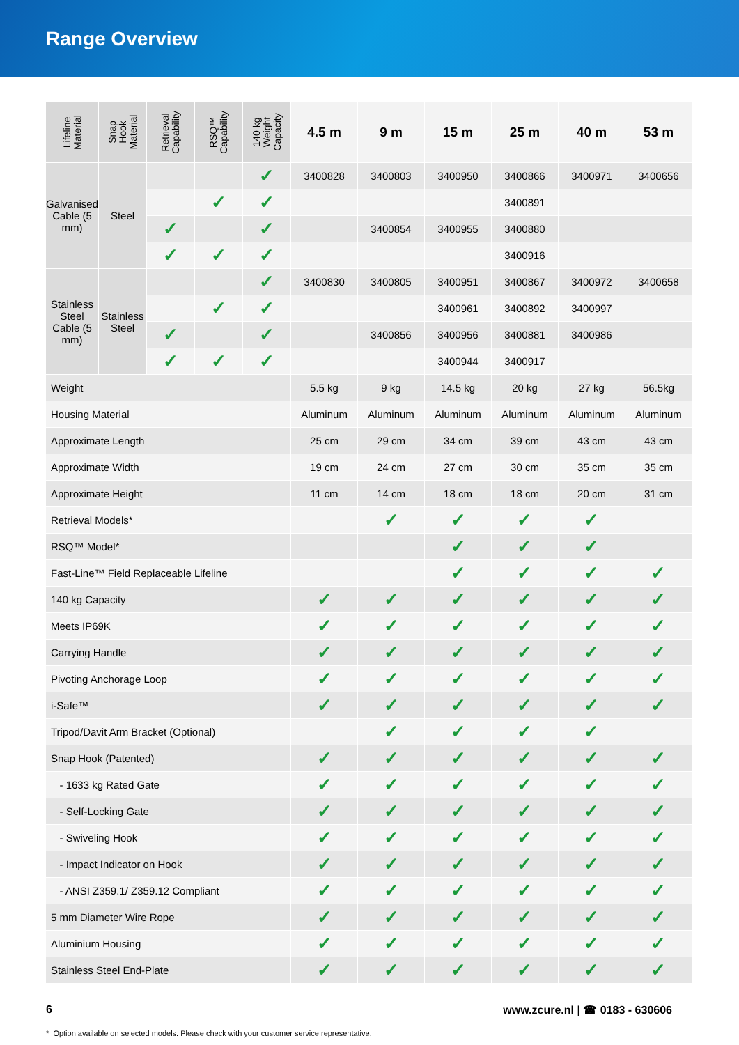Range Overview
| Lifeline Material | Snap Hook Material | Retrieval Capability | RSQ™ Capability | 140 kg Weight Capacity | 4.5 m | 9 m | 15 m | 25 m | 40 m | 53 m |
| --- | --- | --- | --- | --- | --- | --- | --- | --- | --- | --- |
| Galvanised Cable (5 mm) | Steel | | | ✓ | 3400828 | 3400803 | 3400950 | 3400866 | 3400971 | 3400656 |
| | | | ✓ | ✓ | | | | 3400891 | | |
| | | ✓ | | ✓ | | 3400854 | 3400955 | 3400880 | | |
| | | ✓ | ✓ | ✓ | | | | 3400916 | | |
| Stainless Steel Cable (5 mm) | Stainless Steel | | | ✓ | 3400830 | 3400805 | 3400951 | 3400867 | 3400972 | 3400658 |
| | | | ✓ | ✓ | | | 3400961 | 3400892 | 3400997 | |
| | | ✓ | | ✓ | | 3400856 | 3400956 | 3400881 | 3400986 | |
| | | ✓ | ✓ | ✓ | | | 3400944 | 3400917 | | |
| Weight | | | | | 5.5 kg | 9 kg | 14.5 kg | 20 kg | 27 kg | 56.5kg |
| Housing Material | | | | | Aluminum | Aluminum | Aluminum | Aluminum | Aluminum | Aluminum |
| Approximate Length | | | | | 25 cm | 29 cm | 34 cm | 39 cm | 43 cm | 43 cm |
| Approximate Width | | | | | 19 cm | 24 cm | 27 cm | 30 cm | 35 cm | 35 cm |
| Approximate Height | | | | | 11 cm | 14 cm | 18 cm | 18 cm | 20 cm | 31 cm |
| Retrieval Models* | | | | | | ✓ | ✓ | ✓ | ✓ | |
| RSQ™ Model* | | | | | | | ✓ | ✓ | ✓ | |
| Fast-Line™ Field Replaceable Lifeline | | | | | | | ✓ | ✓ | ✓ | ✓ |
| 140 kg Capacity | | | | | ✓ | ✓ | ✓ | ✓ | ✓ | ✓ |
| Meets IP69K | | | | | ✓ | ✓ | ✓ | ✓ | ✓ | ✓ |
| Carrying Handle | | | | | ✓ | ✓ | ✓ | ✓ | ✓ | ✓ |
| Pivoting Anchorage Loop | | | | | ✓ | ✓ | ✓ | ✓ | ✓ | ✓ |
| i-Safe™ | | | | | ✓ | ✓ | ✓ | ✓ | ✓ | ✓ |
| Tripod/Davit Arm Bracket (Optional) | | | | | | ✓ | ✓ | ✓ | ✓ | |
| Snap Hook (Patented) | | | | | ✓ | ✓ | ✓ | ✓ | ✓ | ✓ |
| - 1633 kg Rated Gate | | | | | ✓ | ✓ | ✓ | ✓ | ✓ | ✓ |
| - Self-Locking Gate | | | | | ✓ | ✓ | ✓ | ✓ | ✓ | ✓ |
| - Swiveling Hook | | | | | ✓ | ✓ | ✓ | ✓ | ✓ | ✓ |
| - Impact Indicator on Hook | | | | | ✓ | ✓ | ✓ | ✓ | ✓ | ✓ |
| - ANSI Z359.1/ Z359.12 Compliant | | | | | ✓ | ✓ | ✓ | ✓ | ✓ | ✓ |
| 5 mm Diameter Wire Rope | | | | | ✓ | ✓ | ✓ | ✓ | ✓ | ✓ |
| Aluminium Housing | | | | | ✓ | ✓ | ✓ | ✓ | ✓ | ✓ |
| Stainless Steel End-Plate | | | | | ✓ | ✓ | ✓ | ✓ | ✓ | ✓ |
6 www.zcure.nl | ☎ 0183 - 630606
* Option available on selected models. Please check with your customer service representative.